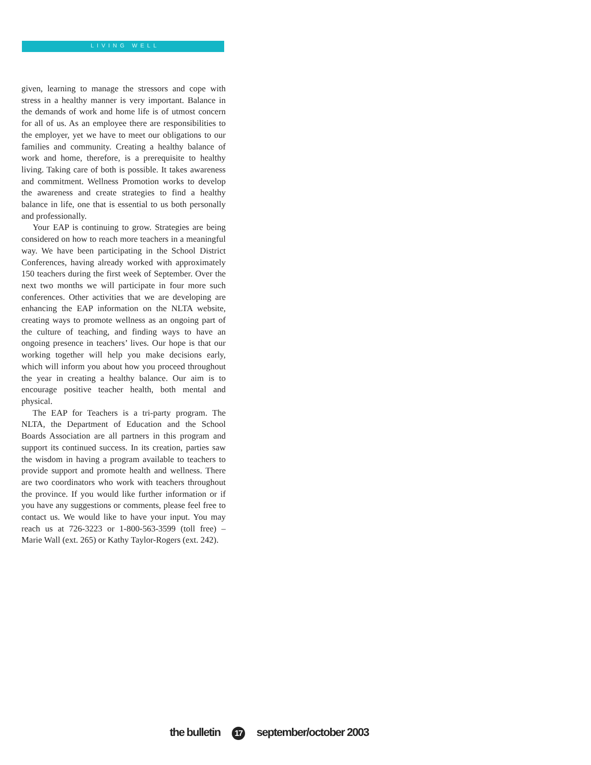LIVING WELL
given, learning to manage the stressors and cope with stress in a healthy manner is very important. Balance in the demands of work and home life is of utmost concern for all of us. As an employee there are responsibilities to the employer, yet we have to meet our obligations to our families and community. Creating a healthy balance of work and home, therefore, is a prerequisite to healthy living. Taking care of both is possible. It takes awareness and commitment. Wellness Promotion works to develop the awareness and create strategies to find a healthy balance in life, one that is essential to us both personally and professionally.
Your EAP is continuing to grow. Strategies are being considered on how to reach more teachers in a meaningful way. We have been participating in the School District Conferences, having already worked with approximately 150 teachers during the first week of September. Over the next two months we will participate in four more such conferences. Other activities that we are developing are enhancing the EAP information on the NLTA website, creating ways to promote wellness as an ongoing part of the culture of teaching, and finding ways to have an ongoing presence in teachers’ lives. Our hope is that our working together will help you make decisions early, which will inform you about how you proceed throughout the year in creating a healthy balance. Our aim is to encourage positive teacher health, both mental and physical.
The EAP for Teachers is a tri-party program. The NLTA, the Department of Education and the School Boards Association are all partners in this program and support its continued success. In its creation, parties saw the wisdom in having a program available to teachers to provide support and promote health and wellness. There are two coordinators who work with teachers throughout the province. If you would like further information or if you have any suggestions or comments, please feel free to contact us. We would like to have your input. You may reach us at 726-3223 or 1-800-563-3599 (toll free) – Marie Wall (ext. 265) or Kathy Taylor-Rogers (ext. 242).
the bulletin 17 september/october 2003